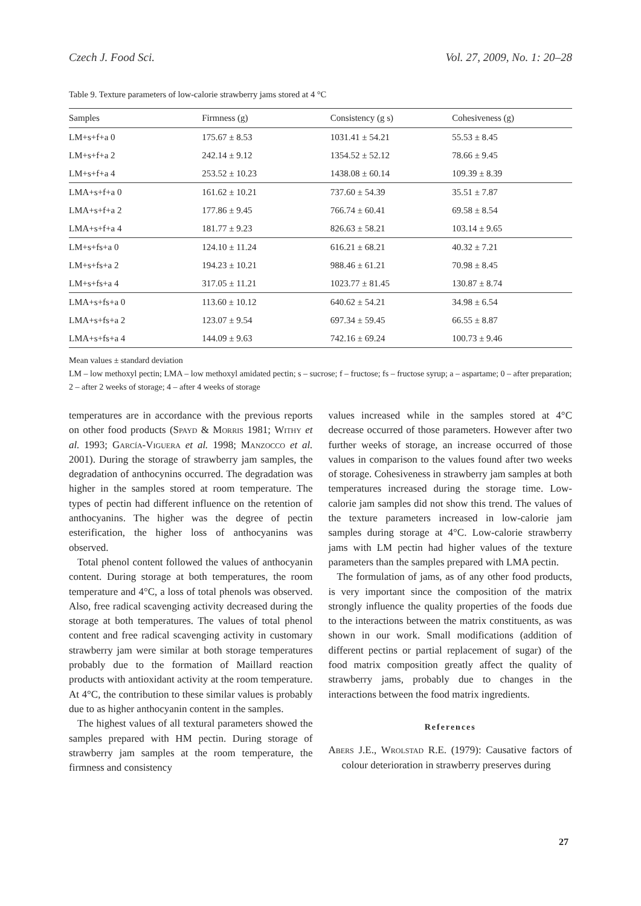Czech J. Food Sci. Vol. 27, 2009, No. 1: 20–28
Table 9. Texture parameters of low-calorie strawberry jams stored at 4 °C
| Samples | Firmness (g) | Consistency (g s) | Cohesiveness (g) |
| --- | --- | --- | --- |
| LM+s+f+a 0 | 175.67 ± 8.53 | 1031.41 ± 54.21 | 55.53 ± 8.45 |
| LM+s+f+a 2 | 242.14 ± 9.12 | 1354.52 ± 52.12 | 78.66 ± 9.45 |
| LM+s+f+a 4 | 253.52 ± 10.23 | 1438.08 ± 60.14 | 109.39 ± 8.39 |
| LMA+s+f+a 0 | 161.62 ± 10.21 | 737.60 ± 54.39 | 35.51 ± 7.87 |
| LMA+s+f+a 2 | 177.86 ± 9.45 | 766.74 ± 60.41 | 69.58 ± 8.54 |
| LMA+s+f+a 4 | 181.77 ± 9.23 | 826.63 ± 58.21 | 103.14 ± 9.65 |
| LM+s+fs+a 0 | 124.10 ± 11.24 | 616.21 ± 68.21 | 40.32 ± 7.21 |
| LM+s+fs+a 2 | 194.23 ± 10.21 | 988.46 ± 61.21 | 70.98 ± 8.45 |
| LM+s+fs+a 4 | 317.05 ± 11.21 | 1023.77 ± 81.45 | 130.87 ± 8.74 |
| LMA+s+fs+a 0 | 113.60 ± 10.12 | 640.62 ± 54.21 | 34.98 ± 6.54 |
| LMA+s+fs+a 2 | 123.07 ± 9.54 | 697.34 ± 59.45 | 66.55 ± 8.87 |
| LMA+s+fs+a 4 | 144.09 ± 9.63 | 742.16 ± 69.24 | 100.73 ± 9.46 |
Mean values ± standard deviation
LM – low methoxyl pectin; LMA – low methoxyl amidated pectin; s – sucrose; f – fructose; fs – fructose syrup; a – aspartame; 0 – after preparation; 2 – after 2 weeks of storage; 4 – after 4 weeks of storage
temperatures are in accordance with the previous reports on other food products (Spayd & Morris 1981; Withy et al. 1993; García-Viguera et al. 1998; Manzocco et al. 2001). During the storage of strawberry jam samples, the degradation of anthocynins occurred. The degradation was higher in the samples stored at room temperature. The types of pectin had different influence on the retention of anthocyanins. The higher was the degree of pectin esterification, the higher loss of anthocyanins was observed.
Total phenol content followed the values of anthocyanin content. During storage at both temperatures, the room temperature and 4°C, a loss of total phenols was observed. Also, free radical scavenging activity decreased during the storage at both temperatures. The values of total phenol content and free radical scavenging activity in customary strawberry jam were similar at both storage temperatures probably due to the formation of Maillard reaction products with antioxidant activity at the room temperature. At 4°C, the contribution to these similar values is probably due to as higher anthocyanin content in the samples.
The highest values of all textural parameters showed the samples prepared with HM pectin. During storage of strawberry jam samples at the room temperature, the firmness and consistency
values increased while in the samples stored at 4°C decrease occurred of those parameters. However after two further weeks of storage, an increase occurred of those values in comparison to the values found after two weeks of storage. Cohesiveness in strawberry jam samples at both temperatures increased during the storage time. Low-calorie jam samples did not show this trend. The values of the texture parameters increased in low-calorie jam samples during storage at 4°C. Low-calorie strawberry jams with LM pectin had higher values of the texture parameters than the samples prepared with LMA pectin.
The formulation of jams, as of any other food products, is very important since the composition of the matrix strongly influence the quality properties of the foods due to the interactions between the matrix constituents, as was shown in our work. Small modifications (addition of different pectins or partial replacement of sugar) of the food matrix composition greatly affect the quality of strawberry jams, probably due to changes in the interactions between the food matrix ingredients.
References
Abers J.E., Wrolstad R.E. (1979): Causative factors of colour deterioration in strawberry preserves during
27